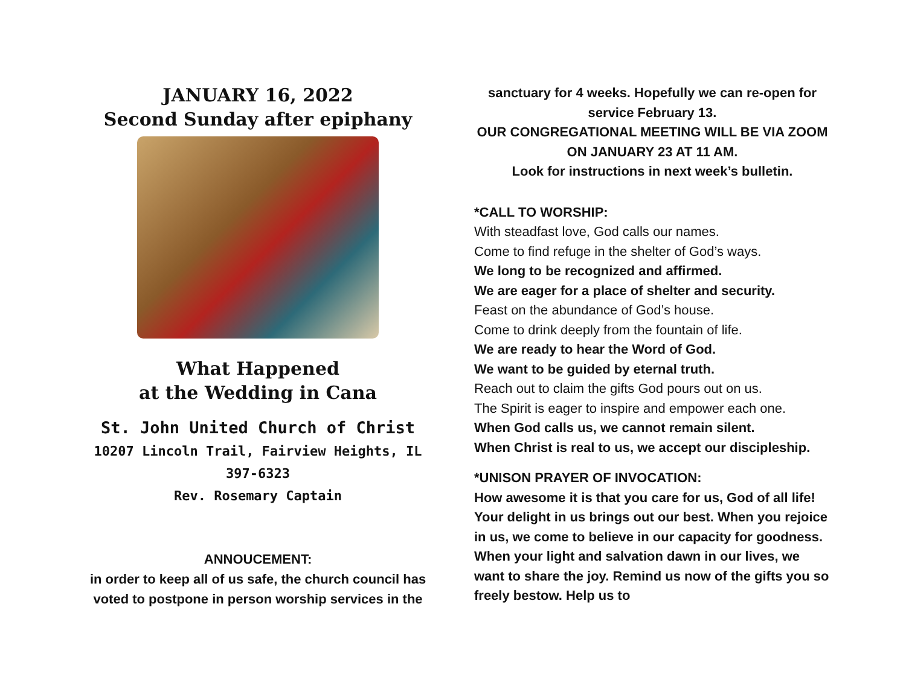JANUARY 16, 2022
Second Sunday after epiphany
What Happened
at the Wedding in Cana
St. John United Church of Christ
10207 Lincoln Trail, Fairview Heights, IL
397-6323
Rev. Rosemary Captain
ANNOUCEMENT:
in order to keep all of us safe, the church council has voted to postpone in person worship services in the
sanctuary for 4 weeks. Hopefully we can re-open for service February 13.
OUR CONGREGATIONAL MEETING WILL BE VIA ZOOM ON JANUARY 23 AT 11 AM.
Look for instructions in next week’s bulletin.
*CALL TO WORSHIP:
With steadfast love, God calls our names.
Come to find refuge in the shelter of God’s ways.
We long to be recognized and affirmed.
We are eager for a place of shelter and security.
Feast on the abundance of God’s house.
Come to drink deeply from the fountain of life.
We are ready to hear the Word of God.
We want to be guided by eternal truth.
Reach out to claim the gifts God pours out on us.
The Spirit is eager to inspire and empower each one.
When God calls us, we cannot remain silent.
When Christ is real to us, we accept our discipleship.
*UNISON PRAYER OF INVOCATION:
How awesome it is that you care for us, God of all life! Your delight in us brings out our best. When you rejoice in us, we come to believe in our capacity for goodness. When your light and salvation dawn in our lives, we want to share the joy. Remind us now of the gifts you so freely bestow. Help us to